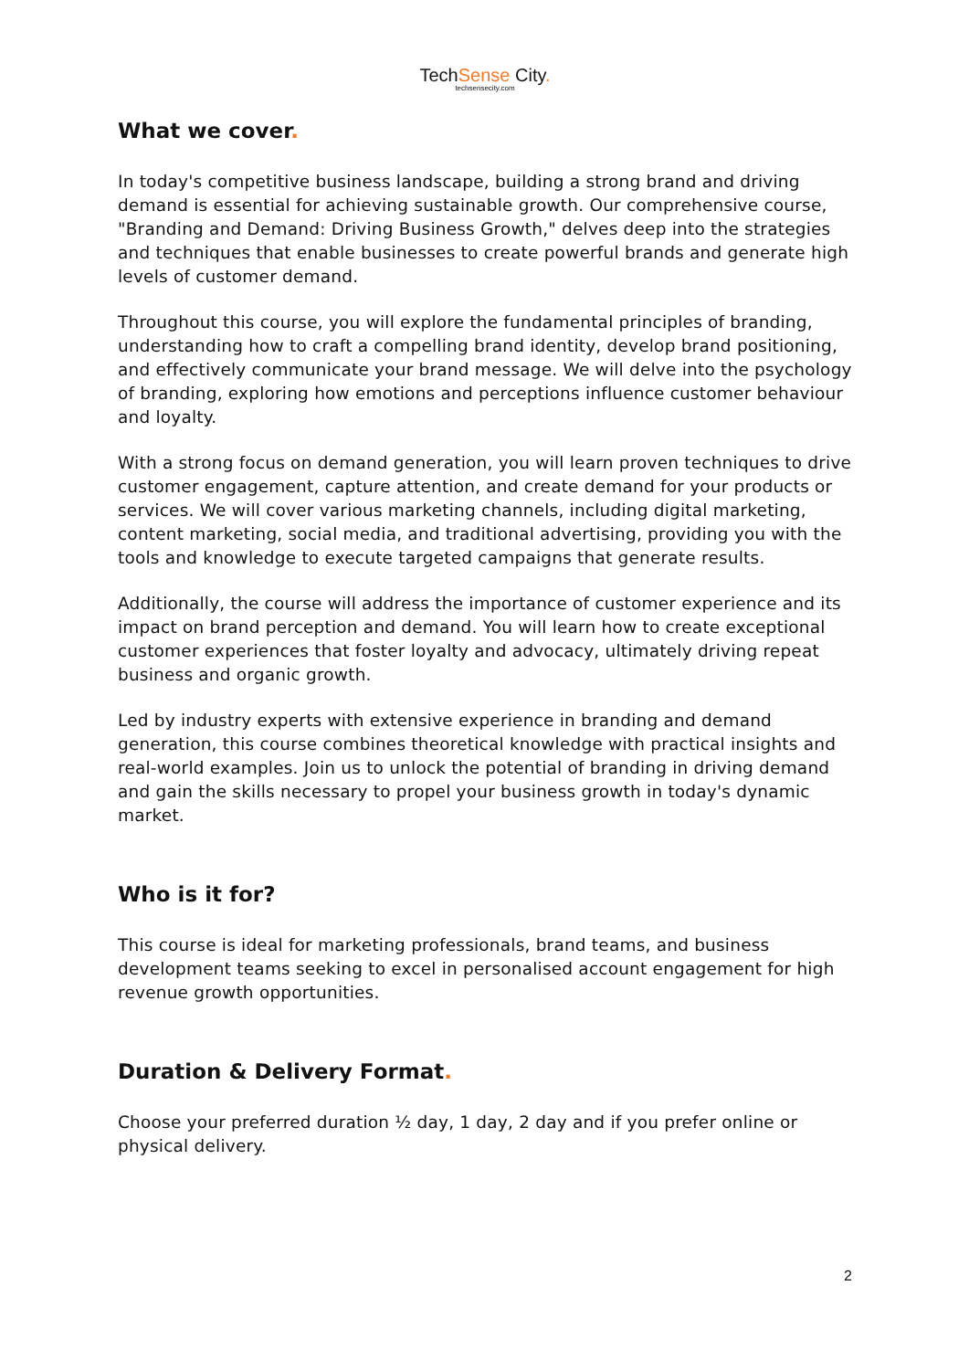TechSense City.
techsensecity.com
What we cover.
In today's competitive business landscape, building a strong brand and driving demand is essential for achieving sustainable growth. Our comprehensive course, "Branding and Demand: Driving Business Growth," delves deep into the strategies and techniques that enable businesses to create powerful brands and generate high levels of customer demand.
Throughout this course, you will explore the fundamental principles of branding, understanding how to craft a compelling brand identity, develop brand positioning, and effectively communicate your brand message. We will delve into the psychology of branding, exploring how emotions and perceptions influence customer behaviour and loyalty.
With a strong focus on demand generation, you will learn proven techniques to drive customer engagement, capture attention, and create demand for your products or services. We will cover various marketing channels, including digital marketing, content marketing, social media, and traditional advertising, providing you with the tools and knowledge to execute targeted campaigns that generate results.
Additionally, the course will address the importance of customer experience and its impact on brand perception and demand. You will learn how to create exceptional customer experiences that foster loyalty and advocacy, ultimately driving repeat business and organic growth.
Led by industry experts with extensive experience in branding and demand generation, this course combines theoretical knowledge with practical insights and real-world examples. Join us to unlock the potential of branding in driving demand and gain the skills necessary to propel your business growth in today's dynamic market.
Who is it for?
This course is ideal for marketing professionals, brand teams, and business development teams seeking to excel in personalised account engagement for high revenue growth opportunities.
Duration & Delivery Format.
Choose your preferred duration ½ day, 1 day, 2 day and if you prefer online or physical delivery.
2